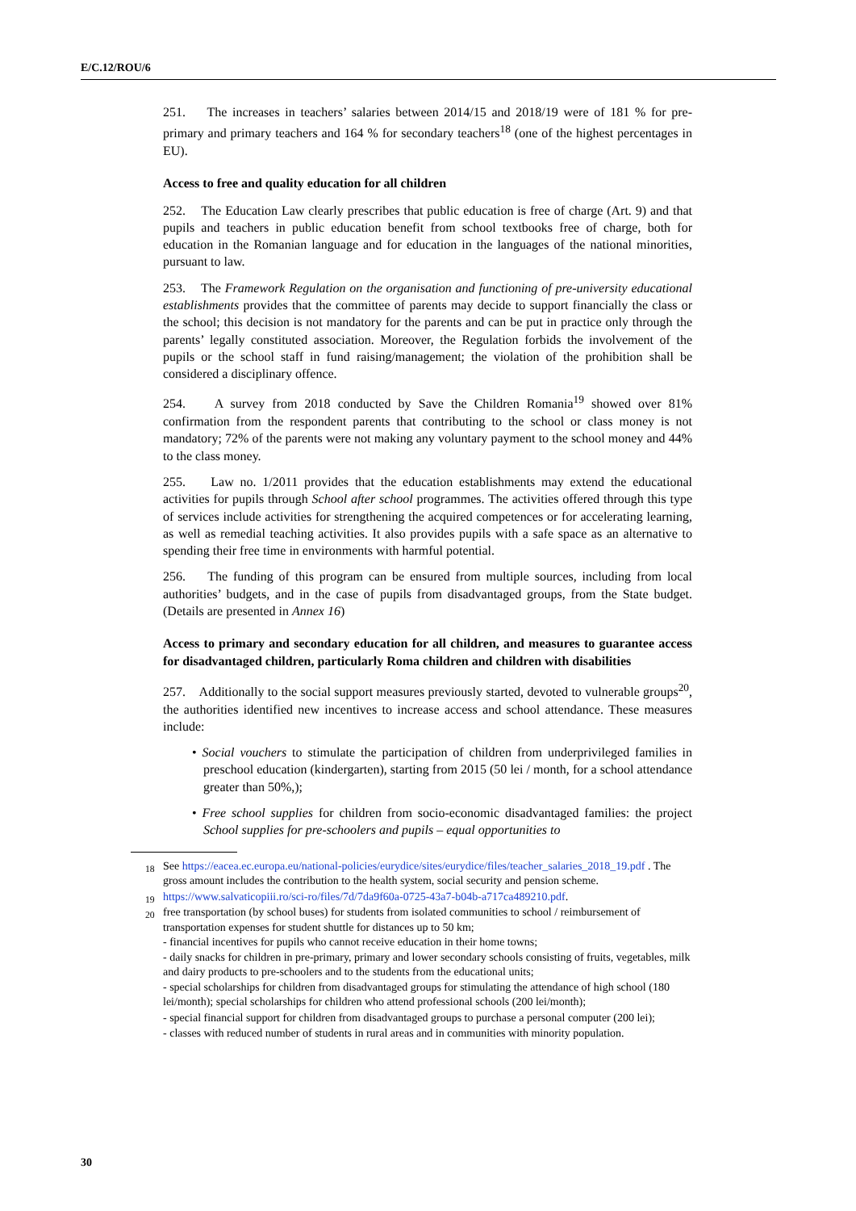E/C.12/ROU/6
251. The increases in teachers’ salaries between 2014/15 and 2018/19 were of 181 % for pre-primary and primary teachers and 164 % for secondary teachers<sup>18</sup> (one of the highest percentages in EU).
Access to free and quality education for all children
252. The Education Law clearly prescribes that public education is free of charge (Art. 9) and that pupils and teachers in public education benefit from school textbooks free of charge, both for education in the Romanian language and for education in the languages of the national minorities, pursuant to law.
253. The Framework Regulation on the organisation and functioning of pre-university educational establishments provides that the committee of parents may decide to support financially the class or the school; this decision is not mandatory for the parents and can be put in practice only through the parents’ legally constituted association. Moreover, the Regulation forbids the involvement of the pupils or the school staff in fund raising/management; the violation of the prohibition shall be considered a disciplinary offence.
254. A survey from 2018 conducted by Save the Children Romania<sup>19</sup> showed over 81% confirmation from the respondent parents that contributing to the school or class money is not mandatory; 72% of the parents were not making any voluntary payment to the school money and 44% to the class money.
255. Law no. 1/2011 provides that the education establishments may extend the educational activities for pupils through School after school programmes. The activities offered through this type of services include activities for strengthening the acquired competences or for accelerating learning, as well as remedial teaching activities. It also provides pupils with a safe space as an alternative to spending their free time in environments with harmful potential.
256. The funding of this program can be ensured from multiple sources, including from local authorities’ budgets, and in the case of pupils from disadvantaged groups, from the State budget. (Details are presented in Annex 16)
Access to primary and secondary education for all children, and measures to guarantee access for disadvantaged children, particularly Roma children and children with disabilities
257. Additionally to the social support measures previously started, devoted to vulnerable groups<sup>20</sup>, the authorities identified new incentives to increase access and school attendance. These measures include:
• Social vouchers to stimulate the participation of children from underprivileged families in preschool education (kindergarten), starting from 2015 (50 lei / month, for a school attendance greater than 50%,);
• Free school supplies for children from socio-economic disadvantaged families: the project School supplies for pre-schoolers and pupils – equal opportunities to
<sup>18</sup> See https://eacea.ec.europa.eu/national-policies/eurydice/sites/eurydice/files/teacher_salaries_2018_19.pdf . The gross amount includes the contribution to the health system, social security and pension scheme.
<sup>19</sup> https://www.salvaticopiii.ro/sci-ro/files/7d/7da9f60a-0725-43a7-b04b-a717ca489210.pdf.
<sup>20</sup> free transportation (by school buses) for students from isolated communities to school / reimbursement of transportation expenses for student shuttle for distances up to 50 km;
- financial incentives for pupils who cannot receive education in their home towns;
- daily snacks for children in pre-primary, primary and lower secondary schools consisting of fruits, vegetables, milk and dairy products to pre-schoolers and to the students from the educational units;
- special scholarships for children from disadvantaged groups for stimulating the attendance of high school (180 lei/month); special scholarships for children who attend professional schools (200 lei/month);
- special financial support for children from disadvantaged groups to purchase a personal computer (200 lei);
- classes with reduced number of students in rural areas and in communities with minority population.
30